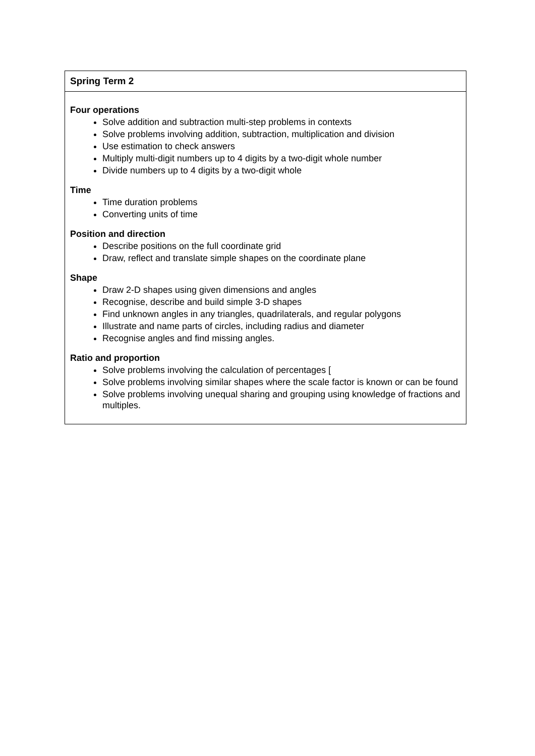| Spring Term 2 |
| --- |
| Four operations Solve addition and subtraction multi-step problems in contexts Solve problems involving addition, subtraction, multiplication and division Use estimation to check answers Multiply multi-digit numbers up to 4 digits by a two-digit whole number Divide numbers up to 4 digits by a two-digit whole Time Time duration problems Converting units of time Position and direction Describe positions on the full coordinate grid Draw, reflect and translate simple shapes on the coordinate plane Shape Draw 2-D shapes using given dimensions and angles Recognise, describe and build simple 3-D shapes Find unknown angles in any triangles, quadrilaterals, and regular polygons Illustrate and name parts of circles, including radius and diameter Recognise angles and find missing angles. Ratio and proportion Solve problems involving the calculation of percentages [ Solve problems involving similar shapes where the scale factor is known or can be found Solve problems involving unequal sharing and grouping using knowledge of fractions and multiples. |